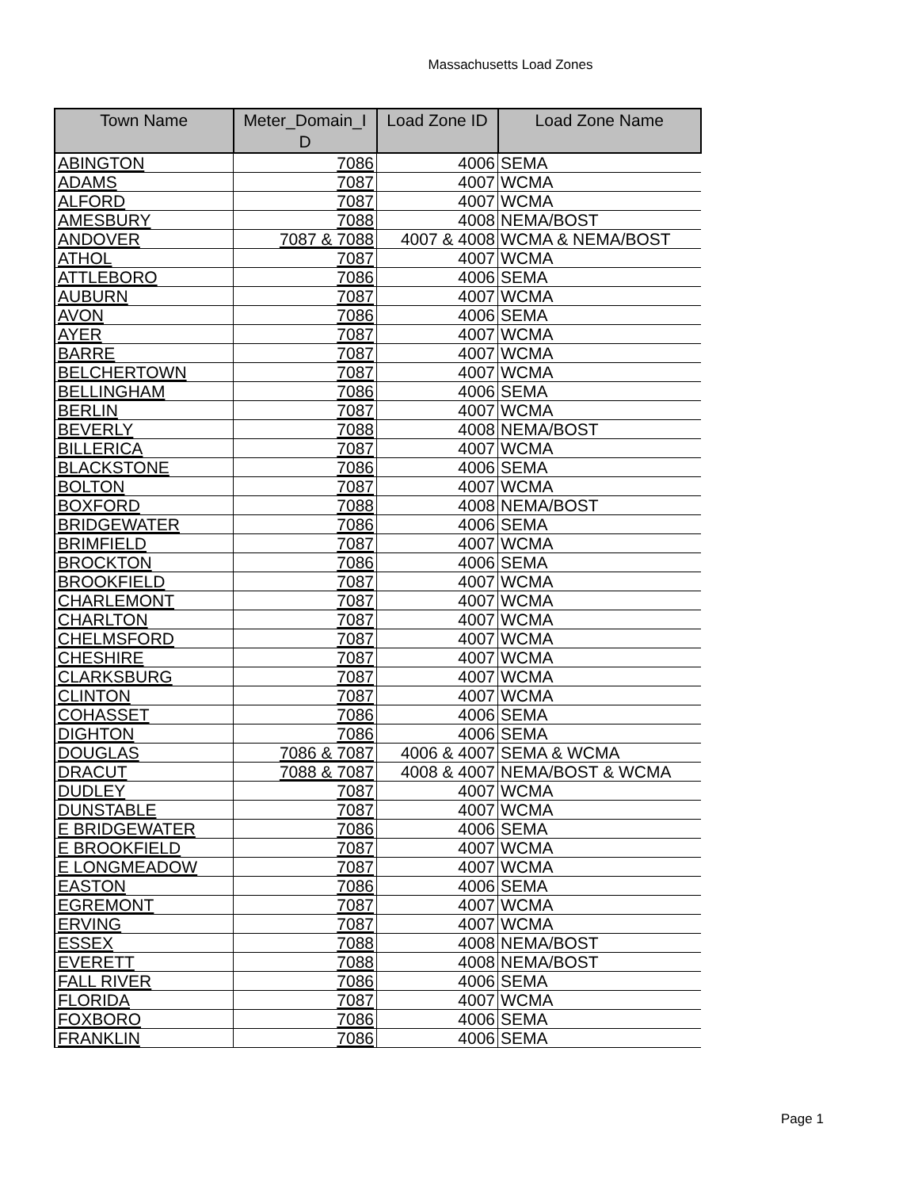Massachusetts Load Zones
| Town Name | Meter_Domain_I D | Load Zone ID | Load Zone Name |
| --- | --- | --- | --- |
| ABINGTON | 7086 | 4006 | SEMA |
| ADAMS | 7087 | 4007 | WCMA |
| ALFORD | 7087 | 4007 | WCMA |
| AMESBURY | 7088 | 4008 | NEMA/BOST |
| ANDOVER | 7087 & 7088 | 4007 & 4008 | WCMA & NEMA/BOST |
| ATHOL | 7087 | 4007 | WCMA |
| ATTLEBORO | 7086 | 4006 | SEMA |
| AUBURN | 7087 | 4007 | WCMA |
| AVON | 7086 | 4006 | SEMA |
| AYER | 7087 | 4007 | WCMA |
| BARRE | 7087 | 4007 | WCMA |
| BELCHERTOWN | 7087 | 4007 | WCMA |
| BELLINGHAM | 7086 | 4006 | SEMA |
| BERLIN | 7087 | 4007 | WCMA |
| BEVERLY | 7088 | 4008 | NEMA/BOST |
| BILLERICA | 7087 | 4007 | WCMA |
| BLACKSTONE | 7086 | 4006 | SEMA |
| BOLTON | 7087 | 4007 | WCMA |
| BOXFORD | 7088 | 4008 | NEMA/BOST |
| BRIDGEWATER | 7086 | 4006 | SEMA |
| BRIMFIELD | 7087 | 4007 | WCMA |
| BROCKTON | 7086 | 4006 | SEMA |
| BROOKFIELD | 7087 | 4007 | WCMA |
| CHARLEMONT | 7087 | 4007 | WCMA |
| CHARLTON | 7087 | 4007 | WCMA |
| CHELMSFORD | 7087 | 4007 | WCMA |
| CHESHIRE | 7087 | 4007 | WCMA |
| CLARKSBURG | 7087 | 4007 | WCMA |
| CLINTON | 7087 | 4007 | WCMA |
| COHASSET | 7086 | 4006 | SEMA |
| DIGHTON | 7086 | 4006 | SEMA |
| DOUGLAS | 7086 & 7087 | 4006 & 4007 | SEMA & WCMA |
| DRACUT | 7088 & 7087 | 4008 & 4007 | NEMA/BOST & WCMA |
| DUDLEY | 7087 | 4007 | WCMA |
| DUNSTABLE | 7087 | 4007 | WCMA |
| E BRIDGEWATER | 7086 | 4006 | SEMA |
| E BROOKFIELD | 7087 | 4007 | WCMA |
| E LONGMEADOW | 7087 | 4007 | WCMA |
| EASTON | 7086 | 4006 | SEMA |
| EGREMONT | 7087 | 4007 | WCMA |
| ERVING | 7087 | 4007 | WCMA |
| ESSEX | 7088 | 4008 | NEMA/BOST |
| EVERETT | 7088 | 4008 | NEMA/BOST |
| FALL RIVER | 7086 | 4006 | SEMA |
| FLORIDA | 7087 | 4007 | WCMA |
| FOXBORO | 7086 | 4006 | SEMA |
| FRANKLIN | 7086 | 4006 | SEMA |
Page 1